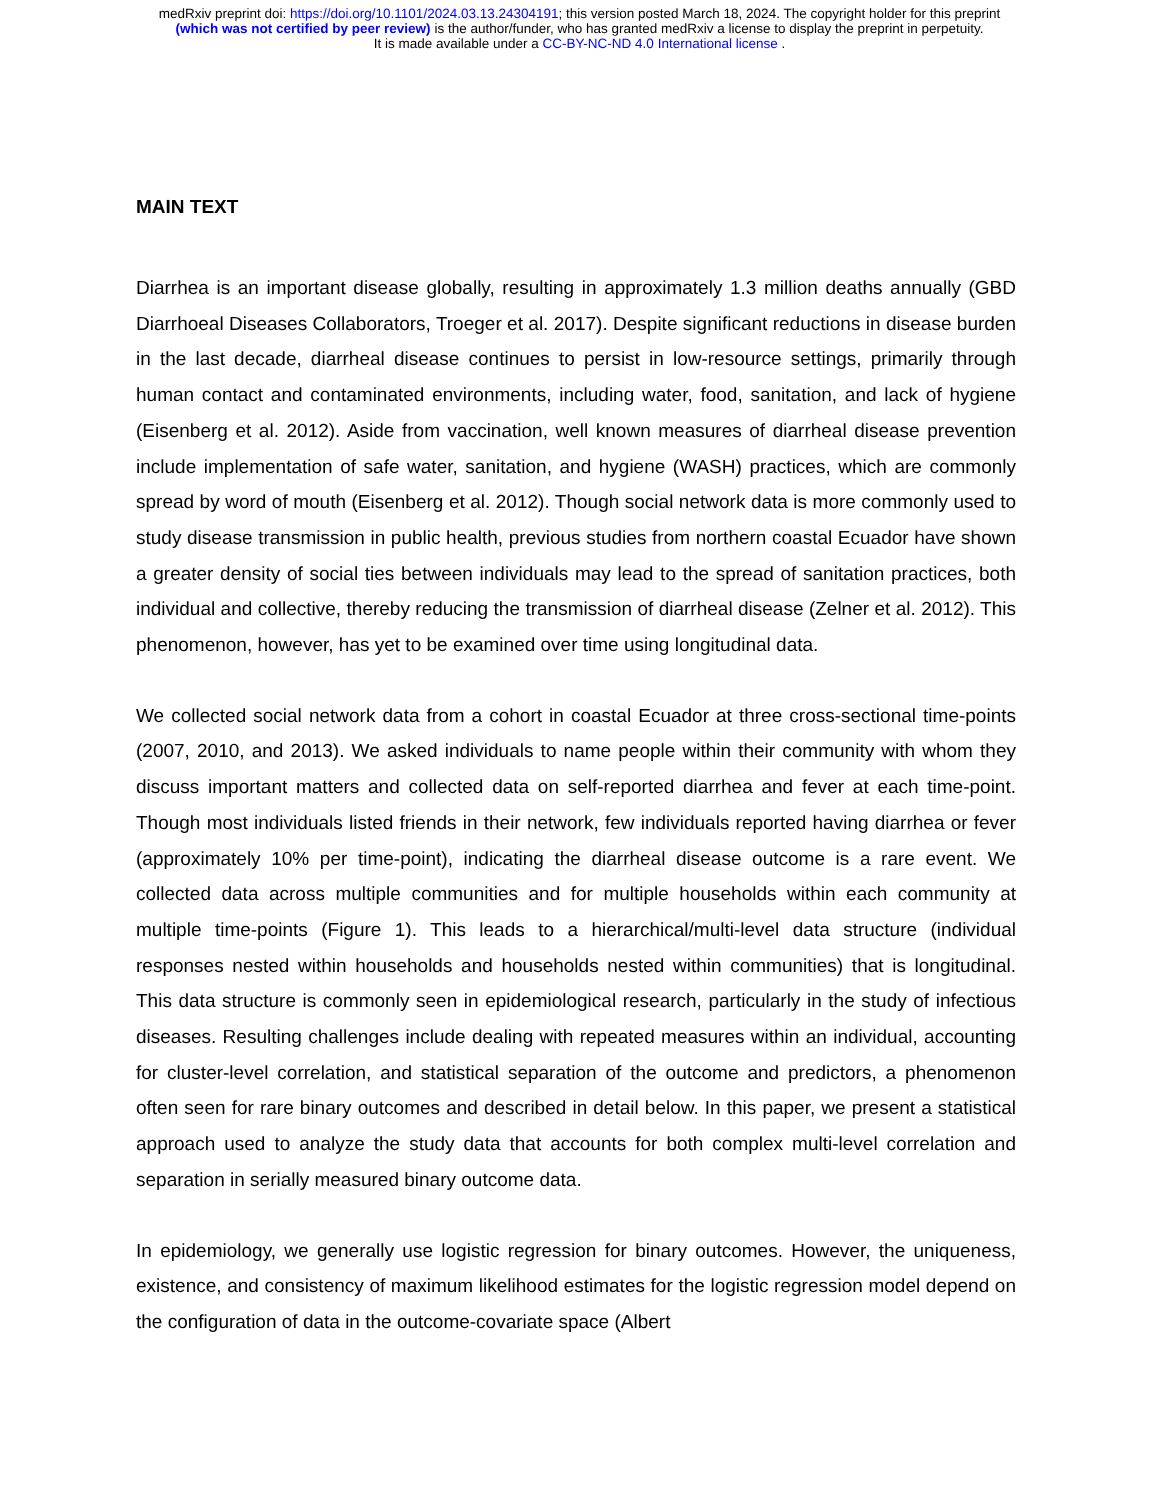medRxiv preprint doi: https://doi.org/10.1101/2024.03.13.24304191; this version posted March 18, 2024. The copyright holder for this preprint
(which was not certified by peer review) is the author/funder, who has granted medRxiv a license to display the preprint in perpetuity.
It is made available under a CC-BY-NC-ND 4.0 International license .
MAIN TEXT
Diarrhea is an important disease globally, resulting in approximately 1.3 million deaths annually (GBD Diarrhoeal Diseases Collaborators, Troeger et al. 2017). Despite significant reductions in disease burden in the last decade, diarrheal disease continues to persist in low-resource settings, primarily through human contact and contaminated environments, including water, food, sanitation, and lack of hygiene (Eisenberg et al. 2012). Aside from vaccination, well known measures of diarrheal disease prevention include implementation of safe water, sanitation, and hygiene (WASH) practices, which are commonly spread by word of mouth (Eisenberg et al. 2012). Though social network data is more commonly used to study disease transmission in public health, previous studies from northern coastal Ecuador have shown a greater density of social ties between individuals may lead to the spread of sanitation practices, both individual and collective, thereby reducing the transmission of diarrheal disease (Zelner et al. 2012). This phenomenon, however, has yet to be examined over time using longitudinal data.
We collected social network data from a cohort in coastal Ecuador at three cross-sectional time-points (2007, 2010, and 2013). We asked individuals to name people within their community with whom they discuss important matters and collected data on self-reported diarrhea and fever at each time-point. Though most individuals listed friends in their network, few individuals reported having diarrhea or fever (approximately 10% per time-point), indicating the diarrheal disease outcome is a rare event. We collected data across multiple communities and for multiple households within each community at multiple time-points (Figure 1). This leads to a hierarchical/multi-level data structure (individual responses nested within households and households nested within communities) that is longitudinal. This data structure is commonly seen in epidemiological research, particularly in the study of infectious diseases. Resulting challenges include dealing with repeated measures within an individual, accounting for cluster-level correlation, and statistical separation of the outcome and predictors, a phenomenon often seen for rare binary outcomes and described in detail below. In this paper, we present a statistical approach used to analyze the study data that accounts for both complex multi-level correlation and separation in serially measured binary outcome data.
In epidemiology, we generally use logistic regression for binary outcomes. However, the uniqueness, existence, and consistency of maximum likelihood estimates for the logistic regression model depend on the configuration of data in the outcome-covariate space (Albert